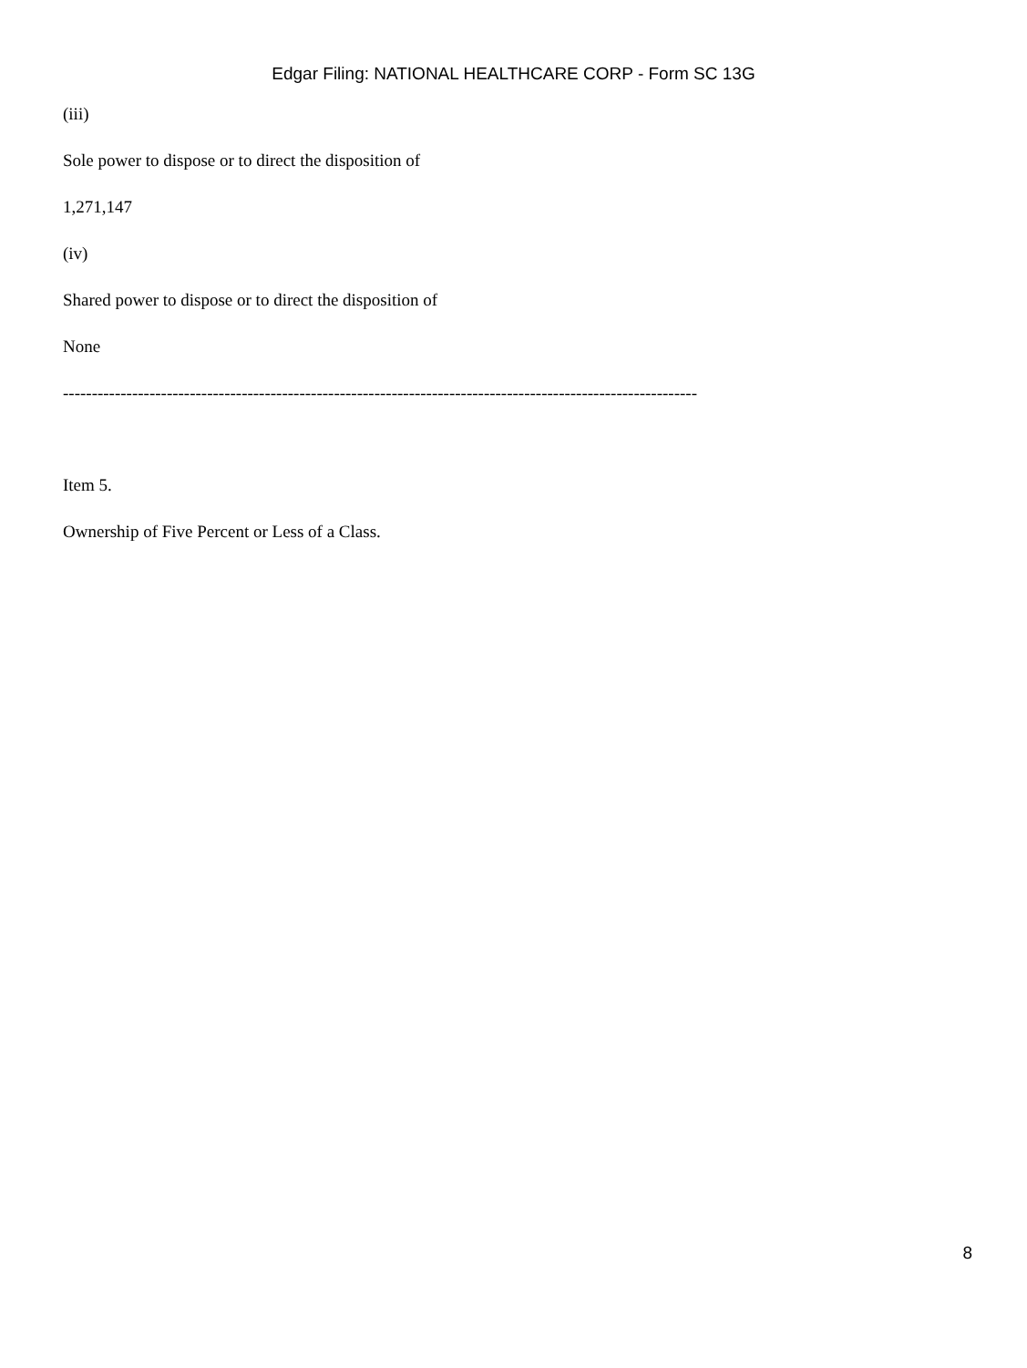Edgar Filing: NATIONAL HEALTHCARE CORP - Form SC 13G
(iii)
Sole power to dispose or to direct the disposition of
1,271,147
(iv)
Shared power to dispose or to direct the disposition of
None
--------------------------------------------------------------------------------------------------------------
Item 5.
Ownership of Five Percent or Less of a Class.
8